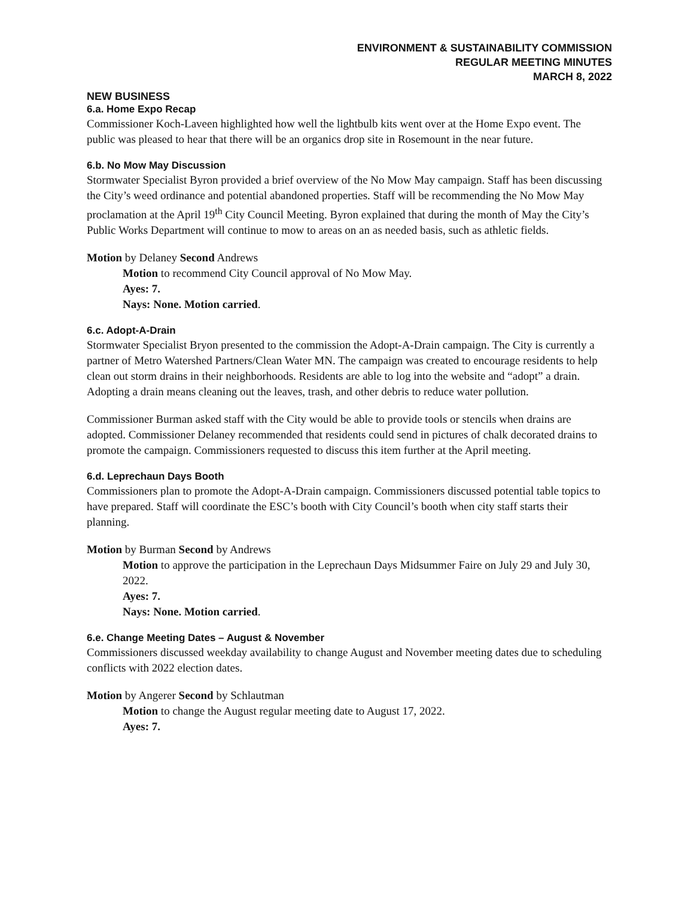ENVIRONMENT & SUSTAINABILITY COMMISSION
REGULAR MEETING MINUTES
MARCH 8, 2022
NEW BUSINESS
6.a. Home Expo Recap
Commissioner Koch-Laveen highlighted how well the lightbulb kits went over at the Home Expo event. The public was pleased to hear that there will be an organics drop site in Rosemount in the near future.
6.b. No Mow May Discussion
Stormwater Specialist Byron provided a brief overview of the No Mow May campaign. Staff has been discussing the City’s weed ordinance and potential abandoned properties. Staff will be recommending the No Mow May proclamation at the April 19<sup>th</sup> City Council Meeting. Byron explained that during the month of May the City’s Public Works Department will continue to mow to areas on an as needed basis, such as athletic fields.
Motion by Delaney Second Andrews
Motion to recommend City Council approval of No Mow May.
Ayes: 7.
Nays: None. Motion carried.
6.c. Adopt-A-Drain
Stormwater Specialist Bryon presented to the commission the Adopt-A-Drain campaign. The City is currently a partner of Metro Watershed Partners/Clean Water MN. The campaign was created to encourage residents to help clean out storm drains in their neighborhoods. Residents are able to log into the website and “adopt” a drain. Adopting a drain means cleaning out the leaves, trash, and other debris to reduce water pollution.
Commissioner Burman asked staff with the City would be able to provide tools or stencils when drains are adopted. Commissioner Delaney recommended that residents could send in pictures of chalk decorated drains to promote the campaign. Commissioners requested to discuss this item further at the April meeting.
6.d. Leprechaun Days Booth
Commissioners plan to promote the Adopt-A-Drain campaign. Commissioners discussed potential table topics to have prepared. Staff will coordinate the ESC’s booth with City Council’s booth when city staff starts their planning.
Motion by Burman Second by Andrews
Motion to approve the participation in the Leprechaun Days Midsummer Faire on July 29 and July 30, 2022.
Ayes: 7.
Nays: None. Motion carried.
6.e. Change Meeting Dates – August & November
Commissioners discussed weekday availability to change August and November meeting dates due to scheduling conflicts with 2022 election dates.
Motion by Angerer Second by Schlautman
Motion to change the August regular meeting date to August 17, 2022.
Ayes: 7.